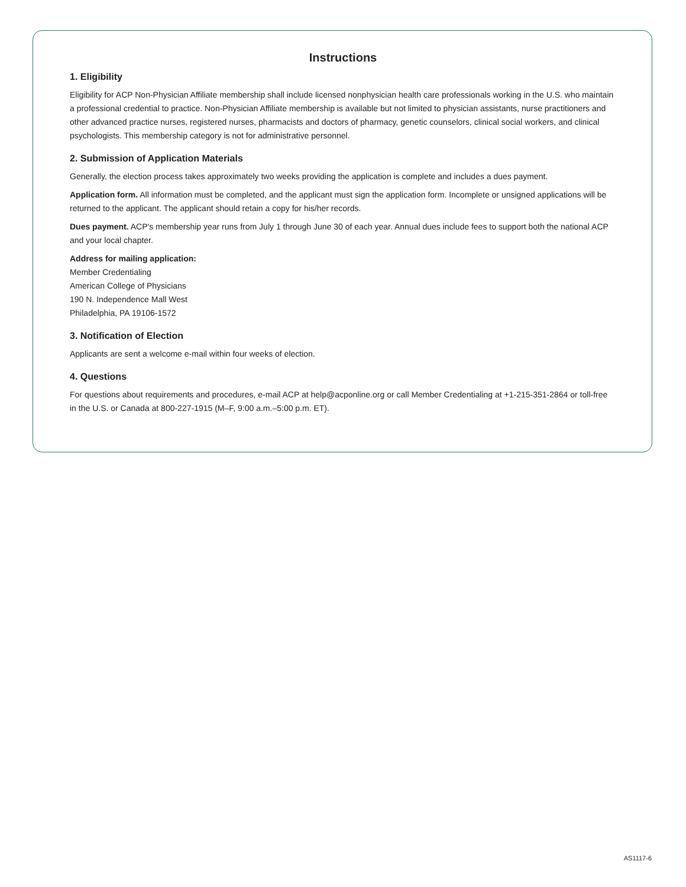Instructions
1. Eligibility
Eligibility for ACP Non-Physician Affiliate membership shall include licensed nonphysician health care professionals working in the U.S. who maintain a professional credential to practice. Non-Physician Affiliate membership is available but not limited to physician assistants, nurse practitioners and other advanced practice nurses, registered nurses, pharmacists and doctors of pharmacy, genetic counselors, clinical social workers, and clinical psychologists. This membership category is not for administrative personnel.
2. Submission of Application Materials
Generally, the election process takes approximately two weeks providing the application is complete and includes a dues payment.
Application form. All information must be completed, and the applicant must sign the application form. Incomplete or unsigned applications will be returned to the applicant. The applicant should retain a copy for his/her records.
Dues payment. ACP's membership year runs from July 1 through June 30 of each year. Annual dues include fees to support both the national ACP and your local chapter.
Address for mailing application:
Member Credentialing
American College of Physicians
190 N. Independence Mall West
Philadelphia, PA 19106-1572
3. Notification of Election
Applicants are sent a welcome e-mail within four weeks of election.
4. Questions
For questions about requirements and procedures, e-mail ACP at help@acponline.org or call Member Credentialing at +1-215-351-2864 or toll-free in the U.S. or Canada at 800-227-1915 (M–F, 9:00 a.m.–5:00 p.m. ET).
AS1117-6